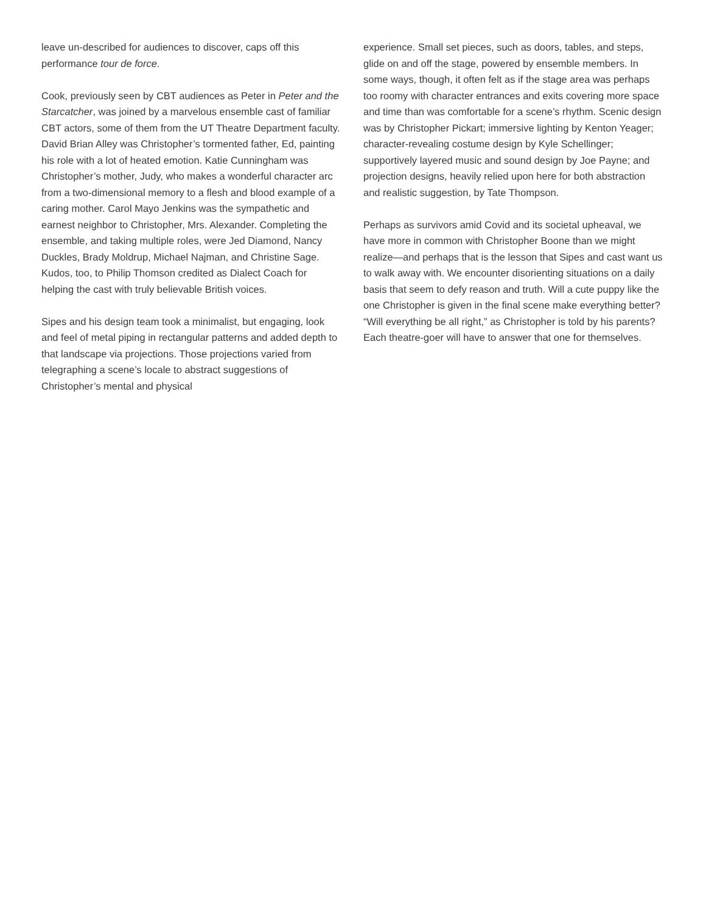leave un-described for audiences to discover, caps off this performance tour de force.
Cook, previously seen by CBT audiences as Peter in Peter and the Starcatcher, was joined by a marvelous ensemble cast of familiar CBT actors, some of them from the UT Theatre Department faculty. David Brian Alley was Christopher’s tormented father, Ed, painting his role with a lot of heated emotion. Katie Cunningham was Christopher’s mother, Judy, who makes a wonderful character arc from a two-dimensional memory to a flesh and blood example of a caring mother. Carol Mayo Jenkins was the sympathetic and earnest neighbor to Christopher, Mrs. Alexander. Completing the ensemble, and taking multiple roles, were Jed Diamond, Nancy Duckles, Brady Moldrup, Michael Najman, and Christine Sage. Kudos, too, to Philip Thomson credited as Dialect Coach for helping the cast with truly believable British voices.
Sipes and his design team took a minimalist, but engaging, look and feel of metal piping in rectangular patterns and added depth to that landscape via projections. Those projections varied from telegraphing a scene’s locale to abstract suggestions of Christopher’s mental and physical
experience. Small set pieces, such as doors, tables, and steps, glide on and off the stage, powered by ensemble members. In some ways, though, it often felt as if the stage area was perhaps too roomy with character entrances and exits covering more space and time than was comfortable for a scene’s rhythm. Scenic design was by Christopher Pickart; immersive lighting by Kenton Yeager; character-revealing costume design by Kyle Schellinger; supportively layered music and sound design by Joe Payne; and projection designs, heavily relied upon here for both abstraction and realistic suggestion, by Tate Thompson.
Perhaps as survivors amid Covid and its societal upheaval, we have more in common with Christopher Boone than we might realize—and perhaps that is the lesson that Sipes and cast want us to walk away with. We encounter disorienting situations on a daily basis that seem to defy reason and truth. Will a cute puppy like the one Christopher is given in the final scene make everything better? “Will everything be all right,” as Christopher is told by his parents? Each theatre-goer will have to answer that one for themselves.